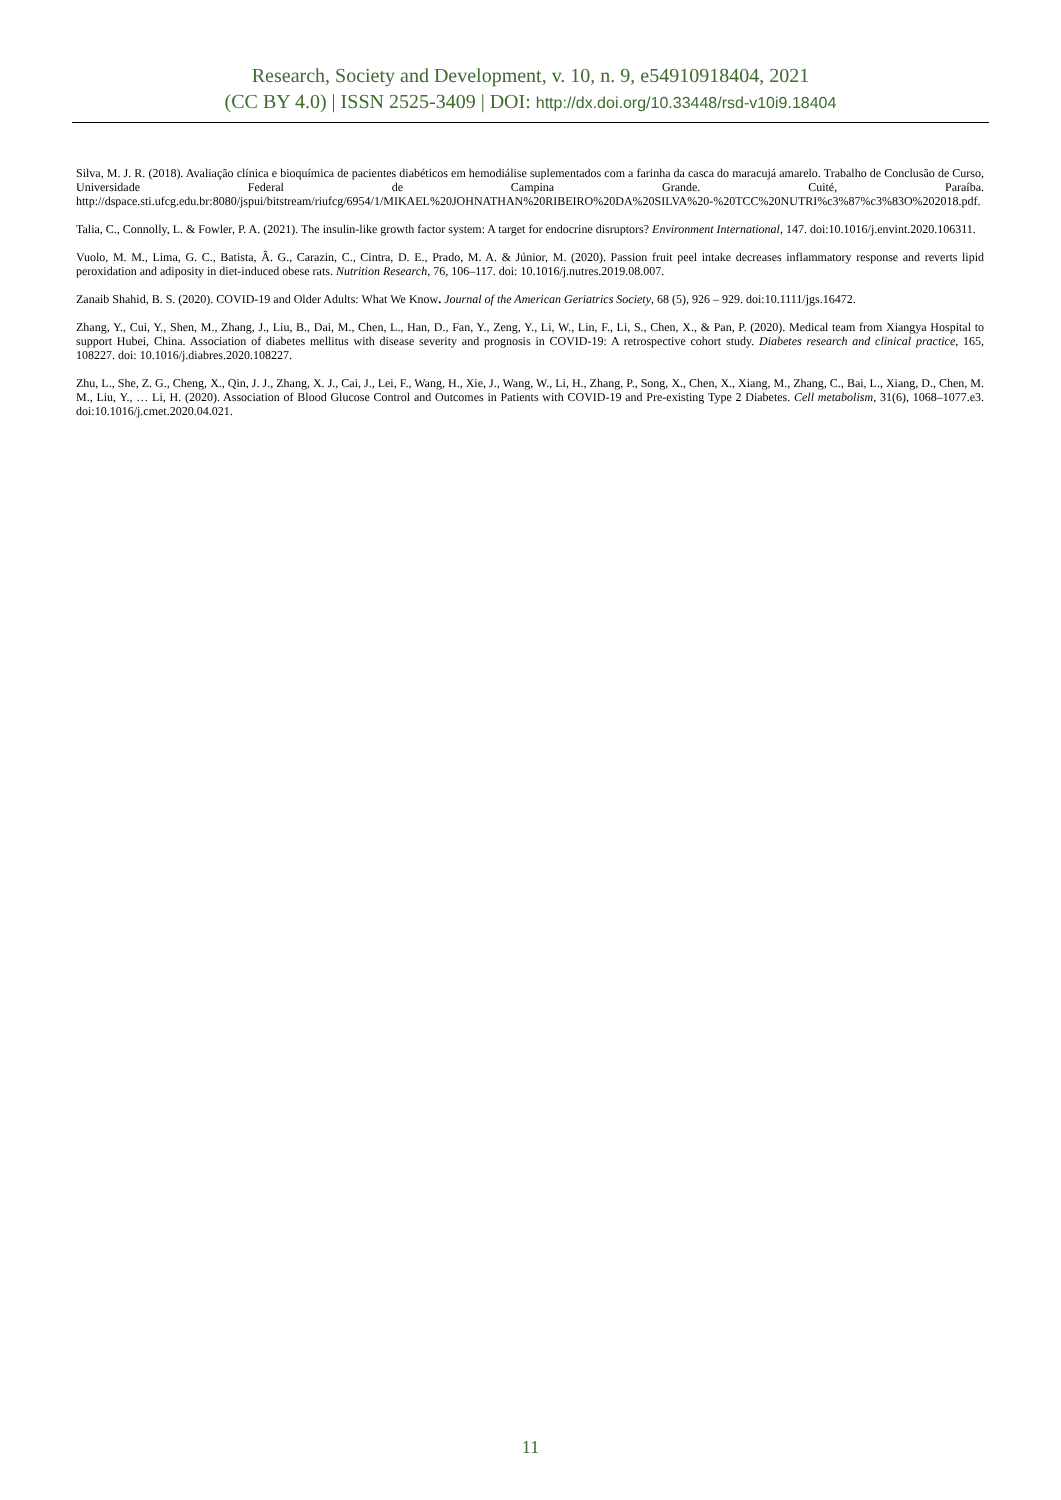Research, Society and Development, v. 10, n. 9, e54910918404, 2021
(CC BY 4.0) | ISSN 2525-3409 | DOI: http://dx.doi.org/10.33448/rsd-v10i9.18404
Silva, M. J. R. (2018). Avaliação clínica e bioquímica de pacientes diabéticos em hemodiálise suplementados com a farinha da casca do maracujá amarelo. Trabalho de Conclusão de Curso, Universidade Federal de Campina Grande. Cuité, Paraíba. http://dspace.sti.ufcg.edu.br:8080/jspui/bitstream/riufcg/6954/1/MIKAEL%20JOHNATHAN%20RIBEIRO%20DA%20SILVA%20-%20TCC%20NUTRI%c3%87%c3%83O%202018.pdf.
Talia, C., Connolly, L. & Fowler, P. A. (2021). The insulin-like growth factor system: A target for endocrine disruptors? Environment International, 147. doi:10.1016/j.envint.2020.106311.
Vuolo, M. M., Lima, G. C., Batista, Â. G., Carazin, C., Cintra, D. E., Prado, M. A. & Júnior, M. (2020). Passion fruit peel intake decreases inflammatory response and reverts lipid peroxidation and adiposity in diet-induced obese rats. Nutrition Research, 76, 106–117. doi: 10.1016/j.nutres.2019.08.007.
Zanaib Shahid, B. S. (2020). COVID-19 and Older Adults: What We Know. Journal of the American Geriatrics Society, 68 (5), 926 – 929. doi:10.1111/jgs.16472.
Zhang, Y., Cui, Y., Shen, M., Zhang, J., Liu, B., Dai, M., Chen, L., Han, D., Fan, Y., Zeng, Y., Li, W., Lin, F., Li, S., Chen, X., & Pan, P. (2020). Medical team from Xiangya Hospital to support Hubei, China. Association of diabetes mellitus with disease severity and prognosis in COVID-19: A retrospective cohort study. Diabetes research and clinical practice, 165, 108227. doi: 10.1016/j.diabres.2020.108227.
Zhu, L., She, Z. G., Cheng, X., Qin, J. J., Zhang, X. J., Cai, J., Lei, F., Wang, H., Xie, J., Wang, W., Li, H., Zhang, P., Song, X., Chen, X., Xiang, M., Zhang, C., Bai, L., Xiang, D., Chen, M. M., Liu, Y., … Li, H. (2020). Association of Blood Glucose Control and Outcomes in Patients with COVID-19 and Pre-existing Type 2 Diabetes. Cell metabolism, 31(6), 1068–1077.e3. doi:10.1016/j.cmet.2020.04.021.
11